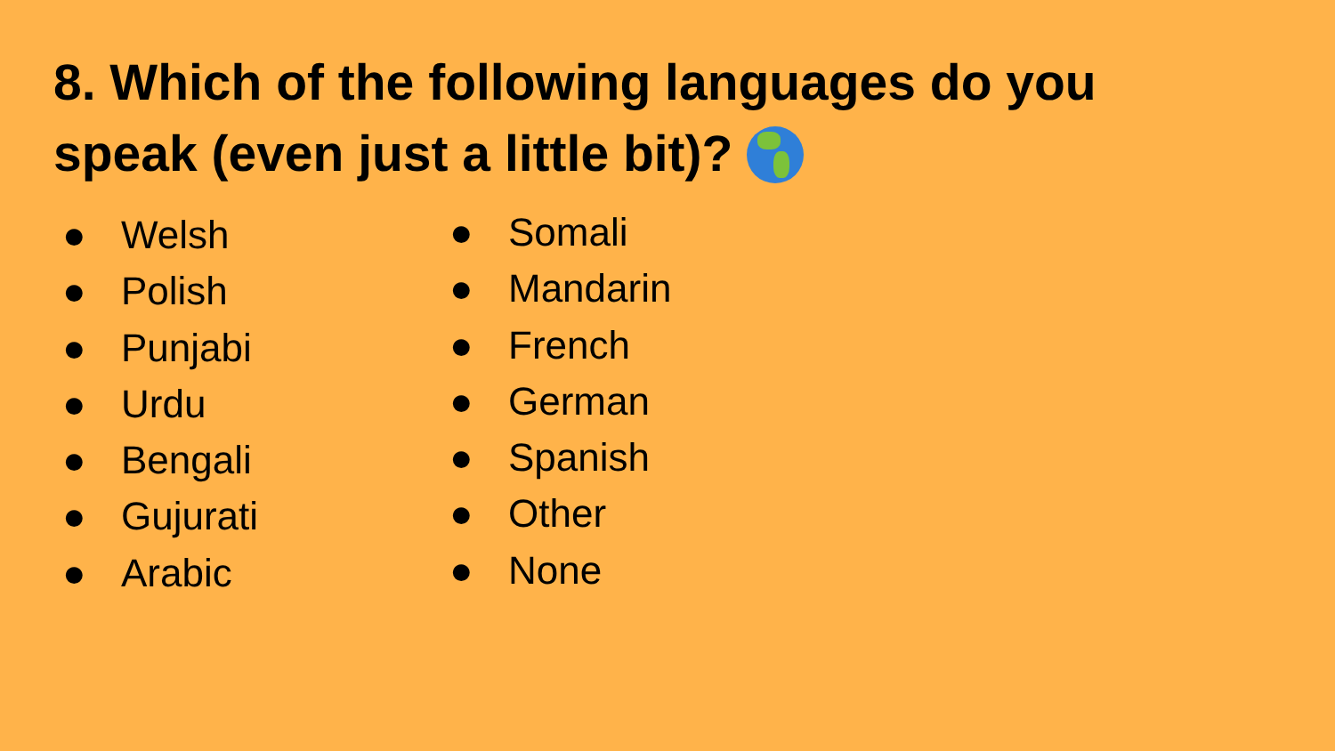8. Which of the following languages do you speak (even just a little bit)?
● Welsh
● Polish
● Punjabi
● Urdu
● Bengali
● Gujurati
● Arabic
● Somali
● Mandarin
● French
● German
● Spanish
● Other
● None